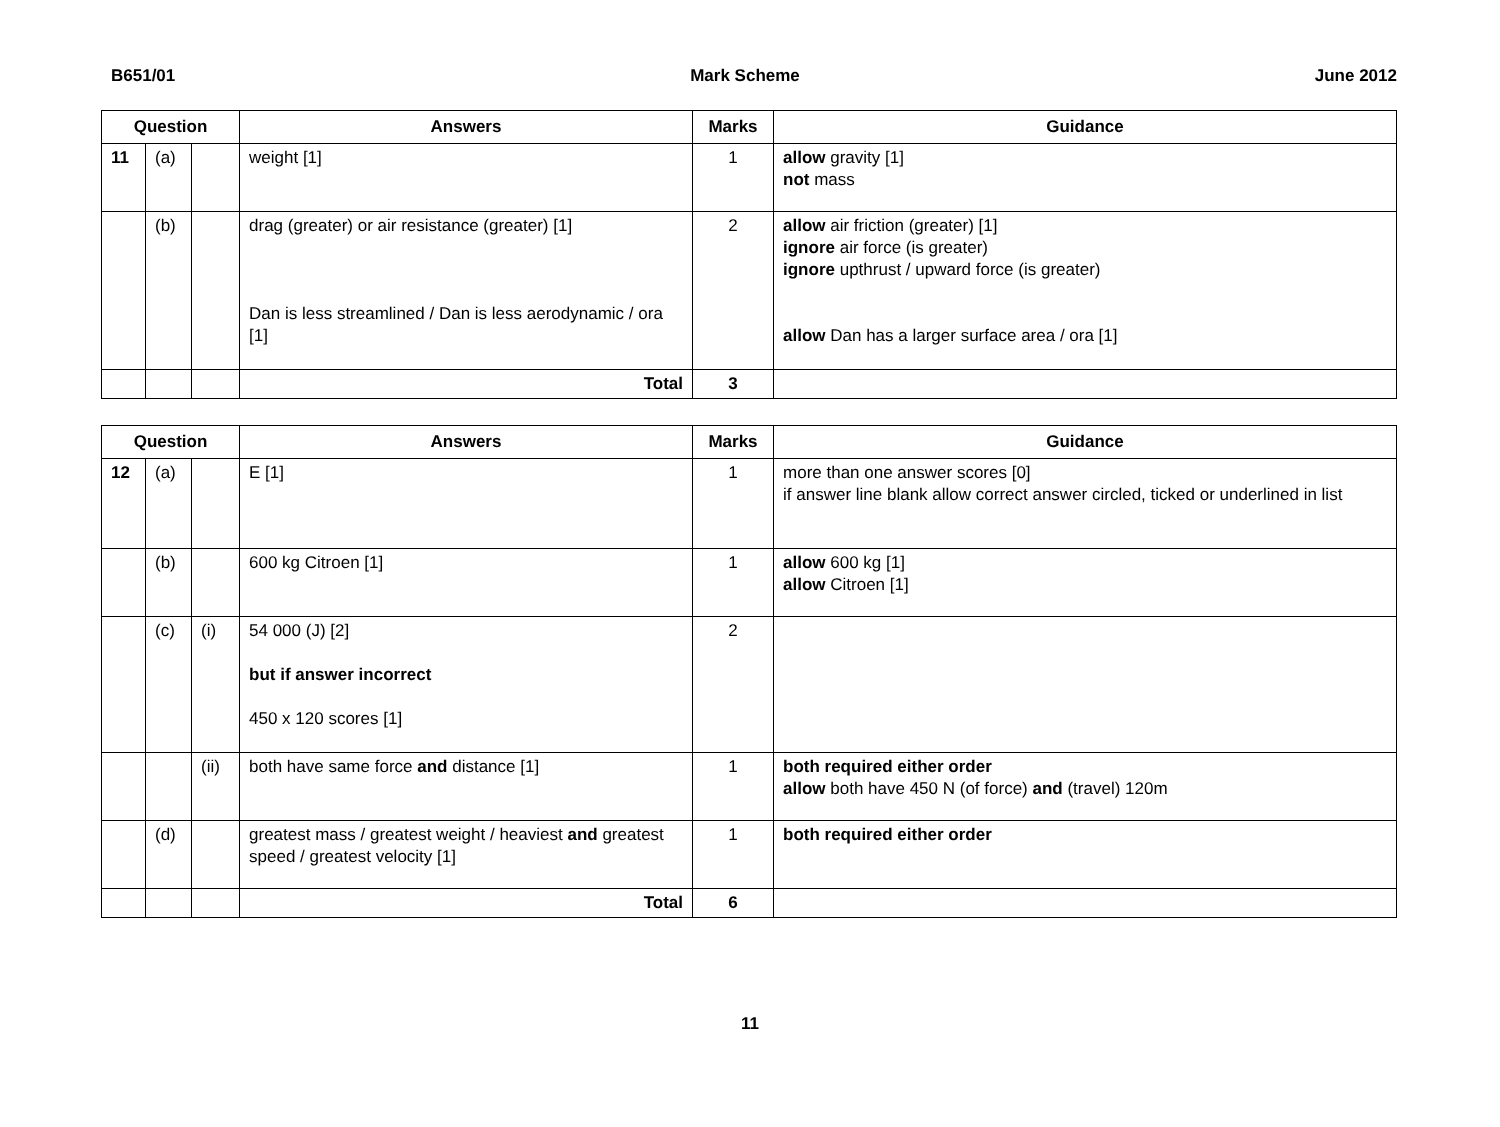B651/01 Mark Scheme June 2012
| Question | | | Answers | Marks | Guidance |
| --- | --- | --- | --- | --- | --- |
| 11 | (a) | | weight [1] | 1 | allow gravity [1] not mass |
| | (b) | | drag (greater) or air resistance (greater) [1] Dan is less streamlined / Dan is less aerodynamic / ora [1] | 2 | allow air friction (greater) [1] ignore air force (is greater) ignore upthrust / upward force (is greater) allow Dan has a larger surface area / ora [1] |
| | | | Total | 3 | |
| Question | | | Answers | Marks | Guidance |
| --- | --- | --- | --- | --- | --- |
| 12 | (a) | | E [1] | 1 | more than one answer scores [0] if answer line blank allow correct answer circled, ticked or underlined in list |
| | (b) | | 600 kg Citroen [1] | 1 | allow 600 kg [1] allow Citroen [1] |
| | (c) | (i) | 54 000 (J) [2] but if answer incorrect 450 x 120 scores [1] | 2 | |
| | | (ii) | both have same force and distance [1] | 1 | both required either order allow both have 450 N (of force) and (travel) 120m |
| | (d) | | greatest mass / greatest weight / heaviest and greatest speed / greatest velocity [1] | 1 | both required either order |
| | | | Total | 6 | |
11